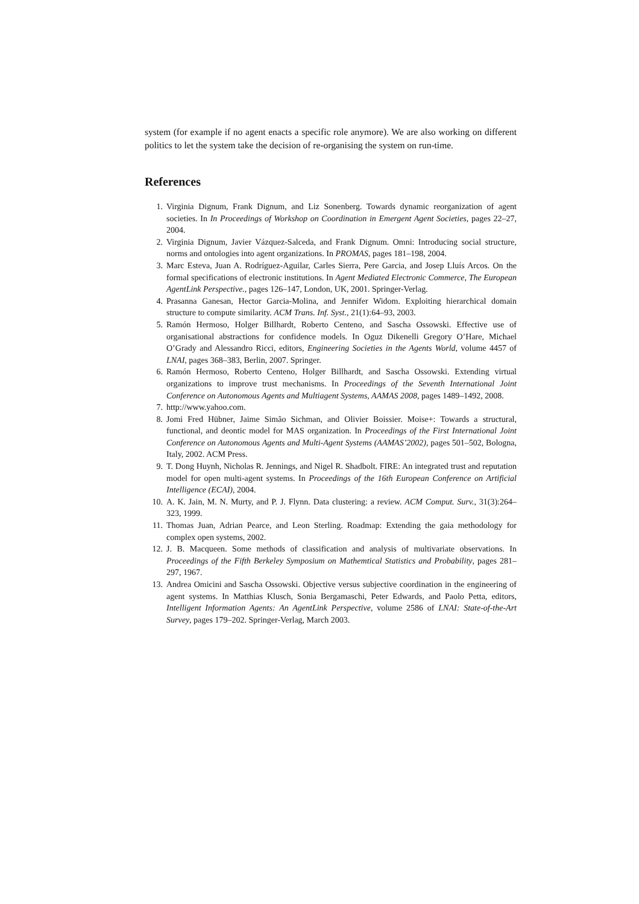system (for example if no agent enacts a specific role anymore). We are also working on different politics to let the system take the decision of re-organising the system on run-time.
References
1. Virginia Dignum, Frank Dignum, and Liz Sonenberg. Towards dynamic reorganization of agent societies. In In Proceedings of Workshop on Coordination in Emergent Agent Societies, pages 22–27, 2004.
2. Virginia Dignum, Javier Vázquez-Salceda, and Frank Dignum. Omni: Introducing social structure, norms and ontologies into agent organizations. In PROMAS, pages 181–198, 2004.
3. Marc Esteva, Juan A. Rodríguez-Aguilar, Carles Sierra, Pere Garcia, and Josep Lluís Arcos. On the formal specifications of electronic institutions. In Agent Mediated Electronic Commerce, The European AgentLink Perspective., pages 126–147, London, UK, 2001. Springer-Verlag.
4. Prasanna Ganesan, Hector Garcia-Molina, and Jennifer Widom. Exploiting hierarchical domain structure to compute similarity. ACM Trans. Inf. Syst., 21(1):64–93, 2003.
5. Ramón Hermoso, Holger Billhardt, Roberto Centeno, and Sascha Ossowski. Effective use of organisational abstractions for confidence models. In Oguz Dikenelli Gregory O’Hare, Michael O’Grady and Alessandro Ricci, editors, Engineering Societies in the Agents World, volume 4457 of LNAI, pages 368–383, Berlin, 2007. Springer.
6. Ramón Hermoso, Roberto Centeno, Holger Billhardt, and Sascha Ossowski. Extending virtual organizations to improve trust mechanisms. In Proceedings of the Seventh International Joint Conference on Autonomous Agents and Multiagent Systems, AAMAS 2008, pages 1489–1492, 2008.
7. http://www.yahoo.com.
8. Jomi Fred Hübner, Jaime Simão Sichman, and Olivier Boissier. Moise+: Towards a structural, functional, and deontic model for MAS organization. In Proceedings of the First International Joint Conference on Autonomous Agents and Multi-Agent Systems (AAMAS’2002), pages 501–502, Bologna, Italy, 2002. ACM Press.
9. T. Dong Huynh, Nicholas R. Jennings, and Nigel R. Shadbolt. FIRE: An integrated trust and reputation model for open multi-agent systems. In Proceedings of the 16th European Conference on Artificial Intelligence (ECAI), 2004.
10. A. K. Jain, M. N. Murty, and P. J. Flynn. Data clustering: a review. ACM Comput. Surv., 31(3):264–323, 1999.
11. Thomas Juan, Adrian Pearce, and Leon Sterling. Roadmap: Extending the gaia methodology for complex open systems, 2002.
12. J. B. Macqueen. Some methods of classification and analysis of multivariate observations. In Proceedings of the Fifth Berkeley Symposium on Mathemtical Statistics and Probability, pages 281–297, 1967.
13. Andrea Omicini and Sascha Ossowski. Objective versus subjective coordination in the engineering of agent systems. In Matthias Klusch, Sonia Bergamaschi, Peter Edwards, and Paolo Petta, editors, Intelligent Information Agents: An AgentLink Perspective, volume 2586 of LNAI: State-of-the-Art Survey, pages 179–202. Springer-Verlag, March 2003.